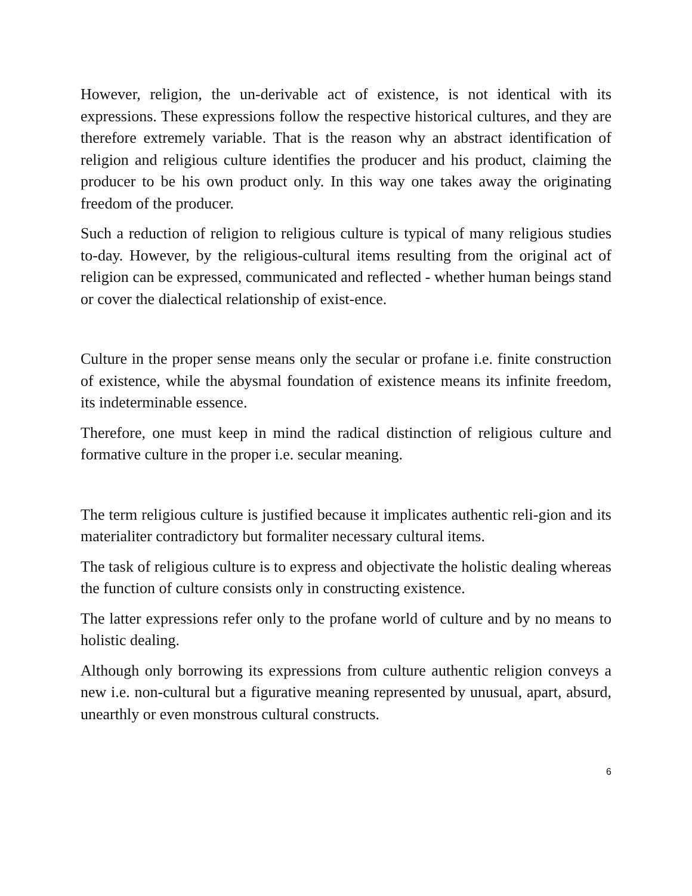However, religion, the un-derivable act of existence, is not identical with its expressions. These expressions follow the respective historical cultures, and they are therefore extremely variable. That is the reason why an abstract identification of religion and religious culture identifies the producer and his product, claiming the producer to be his own product only. In this way one takes away the originating freedom of the producer.
Such a reduction of religion to religious culture is typical of many religious studies to-day. However, by the religious-cultural items resulting from the original act of religion can be expressed, communicated and reflected - whether human beings stand or cover the dialectical relationship of exist-ence.
Culture in the proper sense means only the secular or profane i.e. finite construction of existence, while the abysmal foundation of existence means its infinite freedom, its indeterminable essence.
Therefore, one must keep in mind the radical distinction of religious culture and formative culture in the proper i.e. secular meaning.
The term religious culture is justified because it implicates authentic reli-gion and its materialiter contradictory but formaliter necessary cultural items.
The task of religious culture is to express and objectivate the holistic dealing whereas the function of culture consists only in constructing existence.
The latter expressions refer only to the profane world of culture and by no means to holistic dealing.
Although only borrowing its expressions from culture authentic religion conveys a new i.e. non-cultural but a figurative meaning represented by unusual, apart, absurd, unearthly or even monstrous cultural constructs.
6